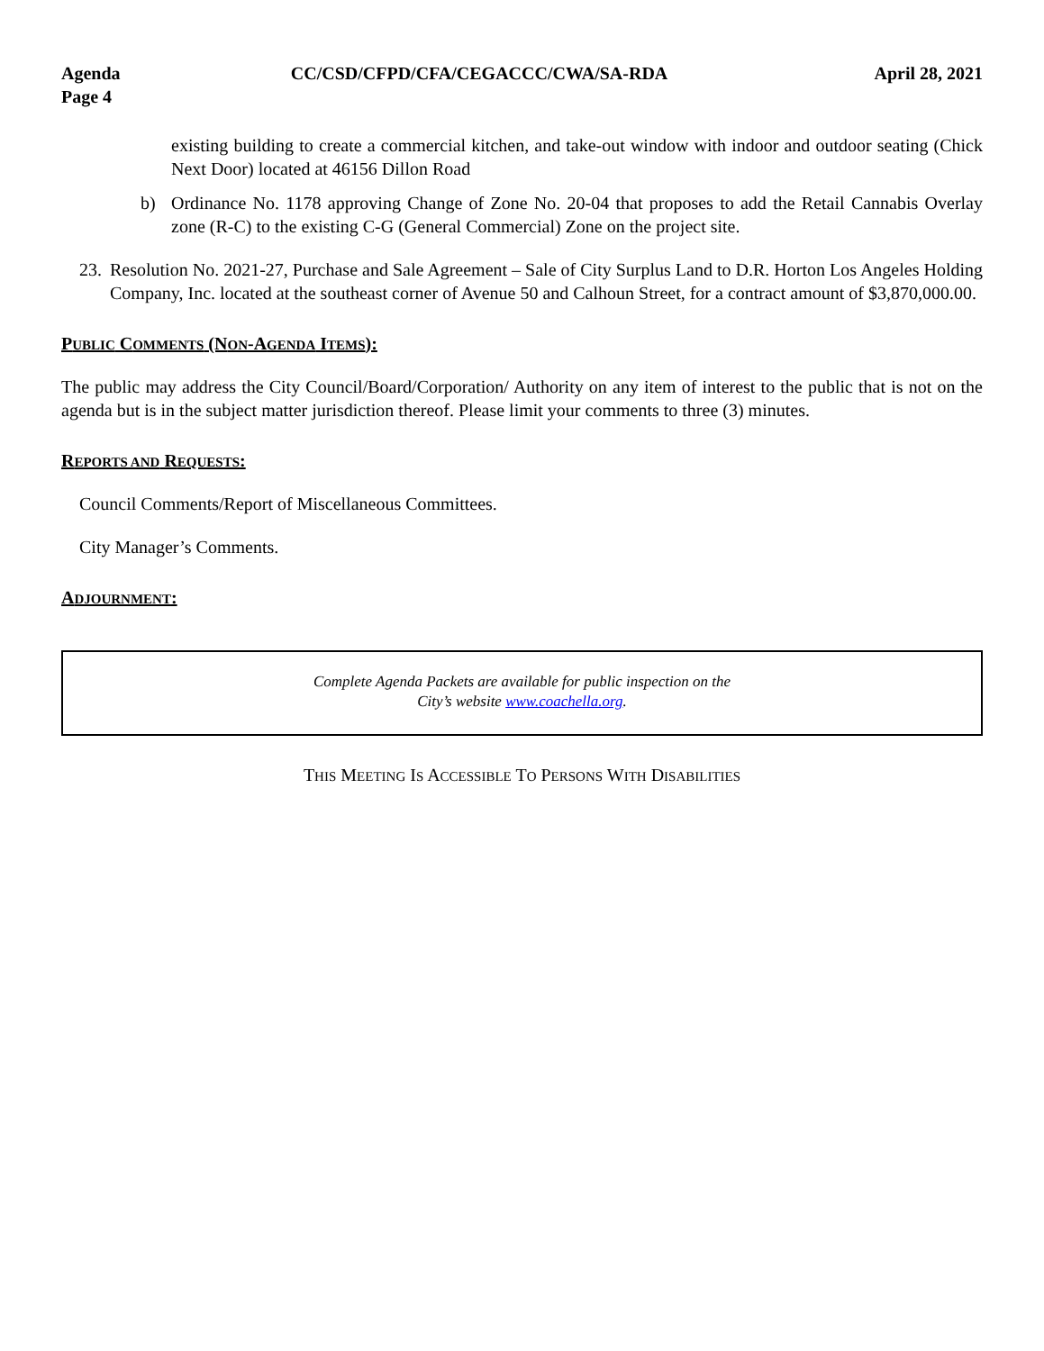Agenda
Page 4
CC/CSD/CFPD/CFA/CEGACCC/CWA/SA-RDA
April 28, 2021
existing building to create a commercial kitchen, and take-out window with indoor and outdoor seating (Chick Next Door) located at 46156 Dillon Road
b) Ordinance No. 1178 approving Change of Zone No. 20-04 that proposes to add the Retail Cannabis Overlay zone (R-C) to the existing C-G (General Commercial) Zone on the project site.
23.
Resolution No. 2021-27, Purchase and Sale Agreement – Sale of City Surplus Land to D.R. Horton Los Angeles Holding Company, Inc. located at the southeast corner of Avenue 50 and Calhoun Street, for a contract amount of $3,870,000.00.
PUBLIC COMMENTS (NON-AGENDA ITEMS):
The public may address the City Council/Board/Corporation/ Authority on any item of interest to the public that is not on the agenda but is in the subject matter jurisdiction thereof. Please limit your comments to three (3) minutes.
REPORTS AND REQUESTS:
Council Comments/Report of Miscellaneous Committees.
City Manager’s Comments.
ADJOURNMENT:
Complete Agenda Packets are available for public inspection on the
City’s website www.coachella.org.
THIS MEETING IS ACCESSIBLE TO PERSONS WITH DISABILITIES